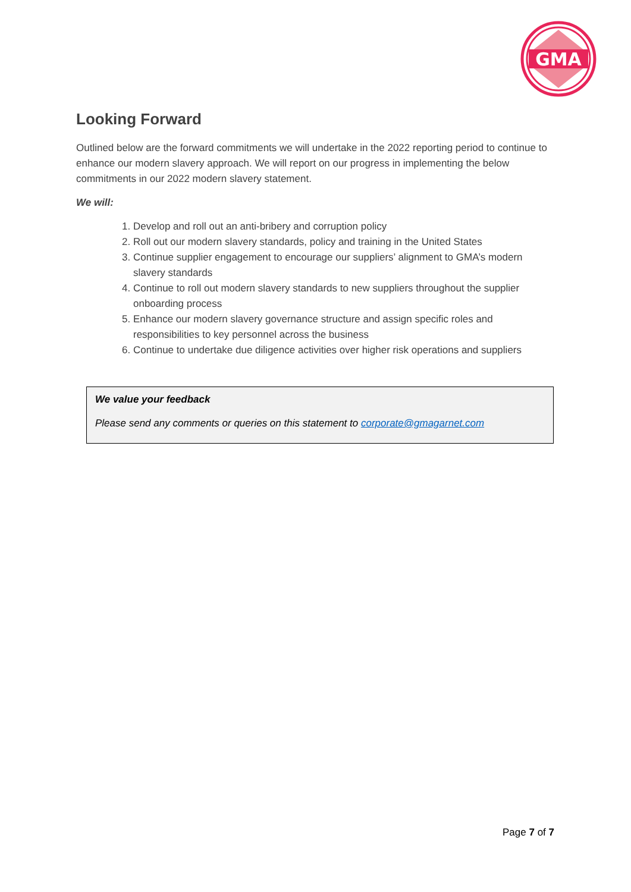GMA
Looking Forward
Outlined below are the forward commitments we will undertake in the 2022 reporting period to continue to enhance our modern slavery approach. We will report on our progress in implementing the below commitments in our 2022 modern slavery statement.
We will:
1. Develop and roll out an anti-bribery and corruption policy
2. Roll out our modern slavery standards, policy and training in the United States
3. Continue supplier engagement to encourage our suppliers’ alignment to GMA’s modern slavery standards
4. Continue to roll out modern slavery standards to new suppliers throughout the supplier onboarding process
5. Enhance our modern slavery governance structure and assign specific roles and responsibilities to key personnel across the business
6. Continue to undertake due diligence activities over higher risk operations and suppliers
We value your feedback
Please send any comments or queries on this statement to corporate@gmagarnet.com
Page 7 of 7